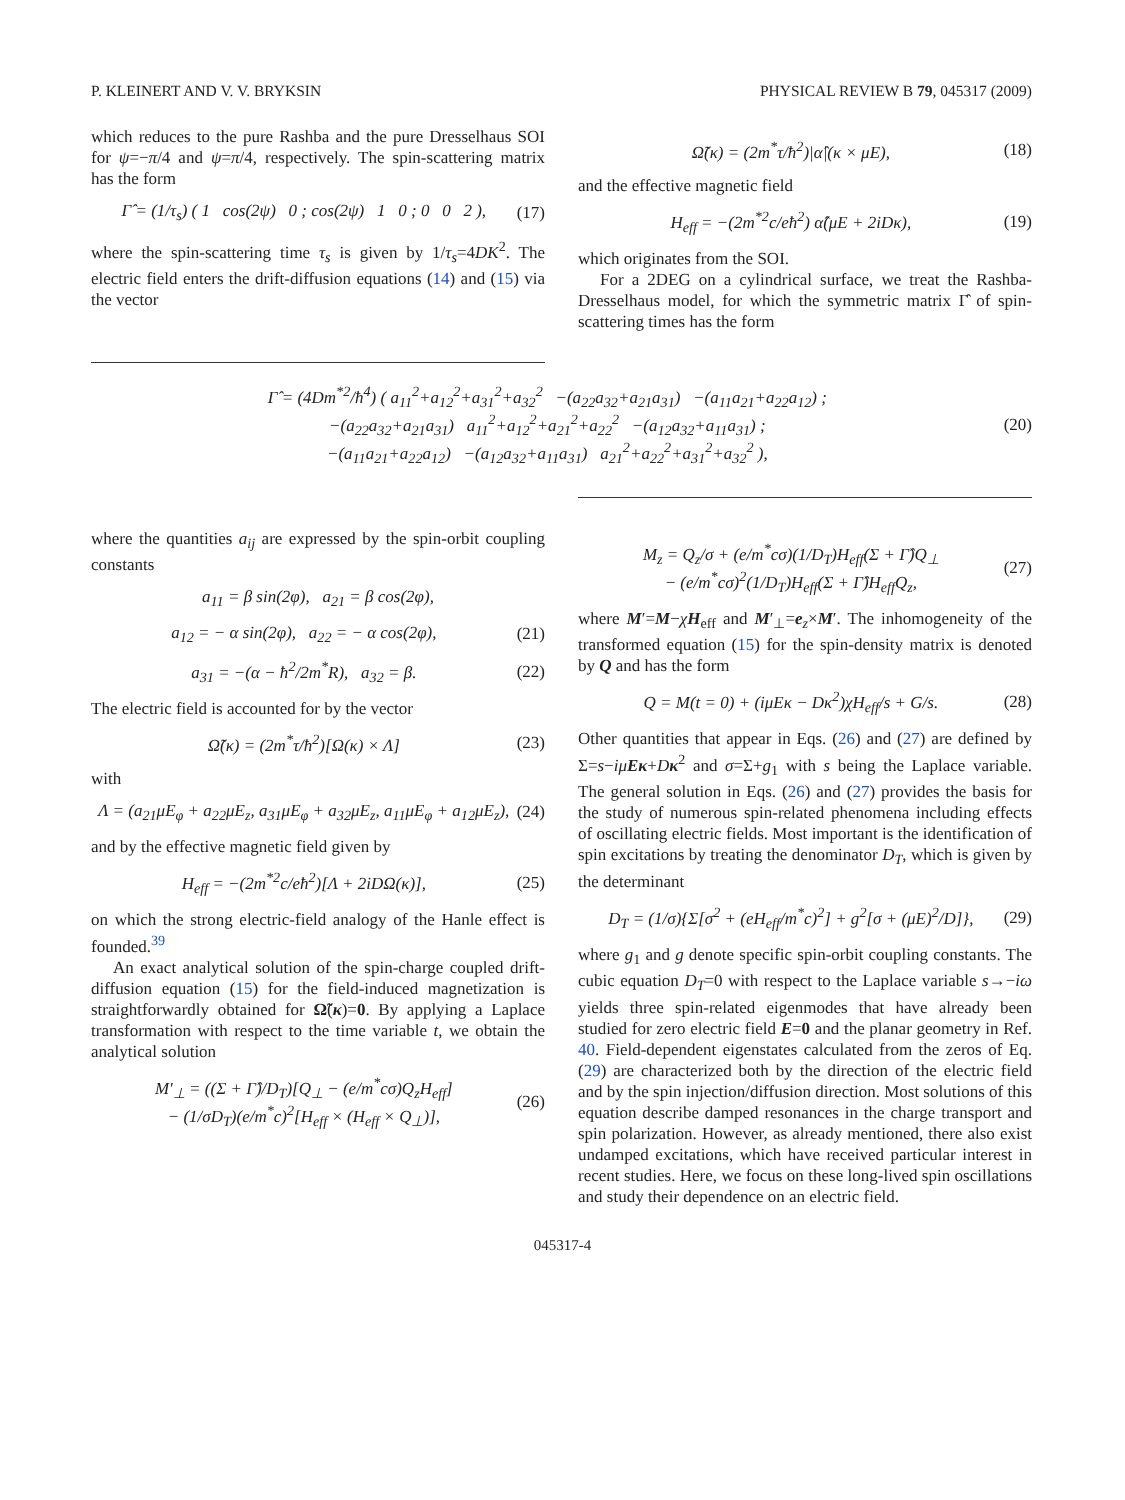P. KLEINERT AND V. V. BRYKSIN PHYSICAL REVIEW B 79, 045317 (2009)
which reduces to the pure Rashba and the pure Dresselhaus SOI for ψ=−π/4 and ψ=π/4, respectively. The spin-scattering matrix has the form
Γ̂ = (1/τ<sub>s</sub>) ( 1 cos(2ψ) 0 ; cos(2ψ) 1 0 ; 0 0 2 ), (17)
where the spin-scattering time τ<sub>s</sub> is given by 1/τ<sub>s</sub>=4DK<sup>2</sup>. The electric field enters the drift-diffusion equations (14) and (15) via the vector
Ω̃(κ) = (2m<sup>*</sup>τ/ħ<sup>2</sup>)|α̂|(κ × μE), (18)
and the effective magnetic field
H<sub>eff</sub> = −(2m<sup>*2</sup>c/eħ<sup>2</sup>) α̂(μE + 2iDκ), (19)
which originates from the SOI.
For a 2DEG on a cylindrical surface, we treat the Rashba-Dresselhaus model, for which the symmetric matrix Γ̂ of spin-scattering times has the form
Γ̂ = (4Dm<sup>*2</sup>/ħ<sup>4</sup>) ( a<sub>11</sub><sup>2</sup>+a<sub>12</sub><sup>2</sup>+a<sub>31</sub><sup>2</sup>+a<sub>32</sub><sup>2</sup> −(a<sub>22</sub>a<sub>32</sub>+a<sub>21</sub>a<sub>31</sub>) −(a<sub>11</sub>a<sub>21</sub>+a<sub>22</sub>a<sub>12</sub>) ;
−(a<sub>22</sub>a<sub>32</sub>+a<sub>21</sub>a<sub>31</sub>) a<sub>11</sub><sup>2</sup>+a<sub>12</sub><sup>2</sup>+a<sub>21</sub><sup>2</sup>+a<sub>22</sub><sup>2</sup> −(a<sub>12</sub>a<sub>32</sub>+a<sub>11</sub>a<sub>31</sub>) ;
−(a<sub>11</sub>a<sub>21</sub>+a<sub>22</sub>a<sub>12</sub>) −(a<sub>12</sub>a<sub>32</sub>+a<sub>11</sub>a<sub>31</sub>) a<sub>21</sub><sup>2</sup>+a<sub>22</sub><sup>2</sup>+a<sub>31</sub><sup>2</sup>+a<sub>32</sub><sup>2</sup> ), (20)
where the quantities a<sub>ij</sub> are expressed by the spin-orbit coupling constants
a<sub>11</sub> = β sin(2φ), a<sub>21</sub> = β cos(2φ),
a<sub>12</sub> = − α sin(2φ), a<sub>22</sub> = − α cos(2φ), (21)
a<sub>31</sub> = −(α − ħ<sup>2</sup>/2m<sup>*</sup>R), a<sub>32</sub> = β. (22)
The electric field is accounted for by the vector
Ω̃(κ) = (2m<sup>*</sup>τ/ħ<sup>2</sup>)[Ω(κ) × Λ] (23)
with
Λ = (a<sub>21</sub>μE<sub>φ</sub> + a<sub>22</sub>μE<sub>z</sub>, a<sub>31</sub>μE<sub>φ</sub> + a<sub>32</sub>μE<sub>z</sub>, a<sub>11</sub>μE<sub>φ</sub> + a<sub>12</sub>μE<sub>z</sub>), (24)
and by the effective magnetic field given by
H<sub>eff</sub> = −(2m<sup>*2</sup>c/eħ<sup>2</sup>)[Λ + 2iDΩ(κ)], (25)
on which the strong electric-field analogy of the Hanle effect is founded.<sup>39</sup>
An exact analytical solution of the spin-charge coupled drift-diffusion equation (15) for the field-induced magnetization is straightforwardly obtained for Ω̃(κ)=0. By applying a Laplace transformation with respect to the time variable t, we obtain the analytical solution
M′<sub>⊥</sub> = ((Σ + Γ̂)/D<sub>T</sub>)[Q<sub>⊥</sub> − (e/m<sup>*</sup>cσ)Q<sub>z</sub>H<sub>eff</sub>]
− (1/σD<sub>T</sub>)(e/m<sup>*</sup>c)<sup>2</sup>[H<sub>eff</sub> × (H<sub>eff</sub> × Q<sub>⊥</sub>)], (26)
M<sub>z</sub> = Q<sub>z</sub>/σ + (e/m<sup>*</sup>cσ)(1/D<sub>T</sub>)H<sub>eff</sub>(Σ + Γ̂)Q<sub>⊥</sub>
− (e/m<sup>*</sup>cσ)<sup>2</sup>(1/D<sub>T</sub>)H<sub>eff</sub>(Σ + Γ̂)H<sub>eff</sub>Q<sub>z</sub>, (27)
where M′=M−χH<sub>eff</sub> and M′<sub>⊥</sub>=e<sub>z</sub>×M′. The inhomogeneity of the transformed equation (15) for the spin-density matrix is denoted by Q and has the form
Q = M(t = 0) + (iμEκ − Dκ<sup>2</sup>)χH<sub>eff</sub>/s + G/s. (28)
Other quantities that appear in Eqs. (26) and (27) are defined by Σ=s−iμ Eκ+Dκ<sup>2</sup> and σ=Σ+g<sub>1</sub> with s being the Laplace variable. The general solution in Eqs. (26) and (27) provides the basis for the study of numerous spin-related phenomena including effects of oscillating electric fields. Most important is the identification of spin excitations by treating the denominator D<sub>T</sub>, which is given by the determinant
D<sub>T</sub> = (1/σ){Σ[σ<sup>2</sup> + (eH<sub>eff</sub>/m<sup>*</sup>c)<sup>2</sup>] + g<sup>2</sup>[σ + (μE)<sup>2</sup>/D]}, (29)
where g<sub>1</sub> and g denote specific spin-orbit coupling constants. The cubic equation D<sub>T</sub>=0 with respect to the Laplace variable s→−iω yields three spin-related eigenmodes that have already been studied for zero electric field E=0 and the planar geometry in Ref. 40. Field-dependent eigenstates calculated from the zeros of Eq. (29) are characterized both by the direction of the electric field and by the spin injection/diffusion direction. Most solutions of this equation describe damped resonances in the charge transport and spin polarization. However, as already mentioned, there also exist undamped excitations, which have received particular interest in recent studies. Here, we focus on these long-lived spin oscillations and study their dependence on an electric field.
045317-4